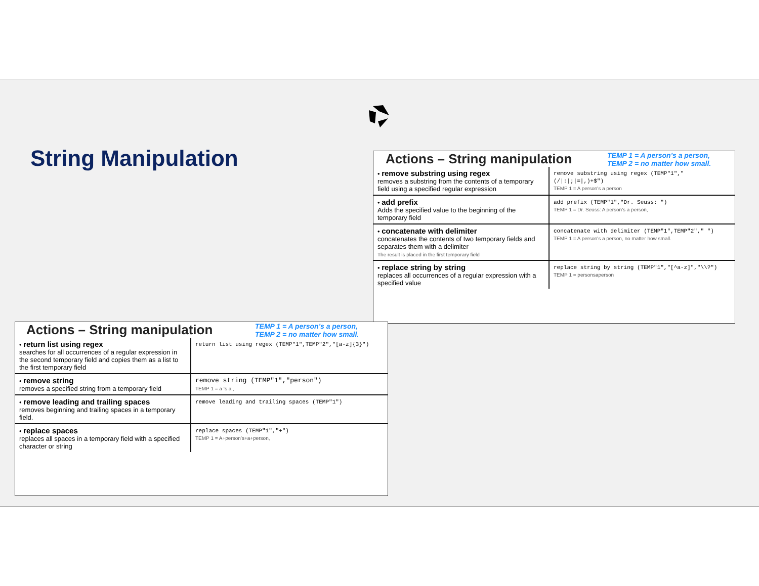String Manipulation
Actions – String manipulation
TEMP 1 = A person's a person,
TEMP 2 = no matter how small.
| • remove substring using regex removes a substring from the contents of a temporary field using a specified regular expression | remove substring using regex (TEMP"1","(//:/;/=/,)+$") TEMP 1 = A person's a person |
| • add prefix Adds the specified value to the beginning of the temporary field | add prefix (TEMP"1","Dr. Seuss: ") TEMP 1 = Dr. Seuss: A person's a person, |
| • concatenate with delimiter concatenates the contents of two temporary fields and separates them with a delimiter The result is placed in the first temporary field | concatenate with delimiter (TEMP"1",TEMP"2"," ") TEMP 1 = A person's a person, no matter how small. |
| • replace string by string replaces all occurrences of a regular expression with a specified value | replace string by string (TEMP"1","[^a-z]","\\?") TEMP 1 = personsaperson |
Actions – String manipulation
TEMP 1 = A person's a person,
TEMP 2 = no matter how small.
| • return list using regex searches for all occurrences of a regular expression in the second temporary field and copies them as a list to the first temporary field | return list using regex (TEMP"1",TEMP"2","[a-z]{3}") |
| • remove string removes a specified string from a temporary field | remove string (TEMP"1","person") TEMP 1 = a ‘s a , |
| • remove leading and trailing spaces removes beginning and trailing spaces in a temporary field. | remove leading and trailing spaces (TEMP"1") |
| • replace spaces replaces all spaces in a temporary field with a specified character or string | replace spaces (TEMP"1","+") TEMP 1 = A+person’s+a+person, |